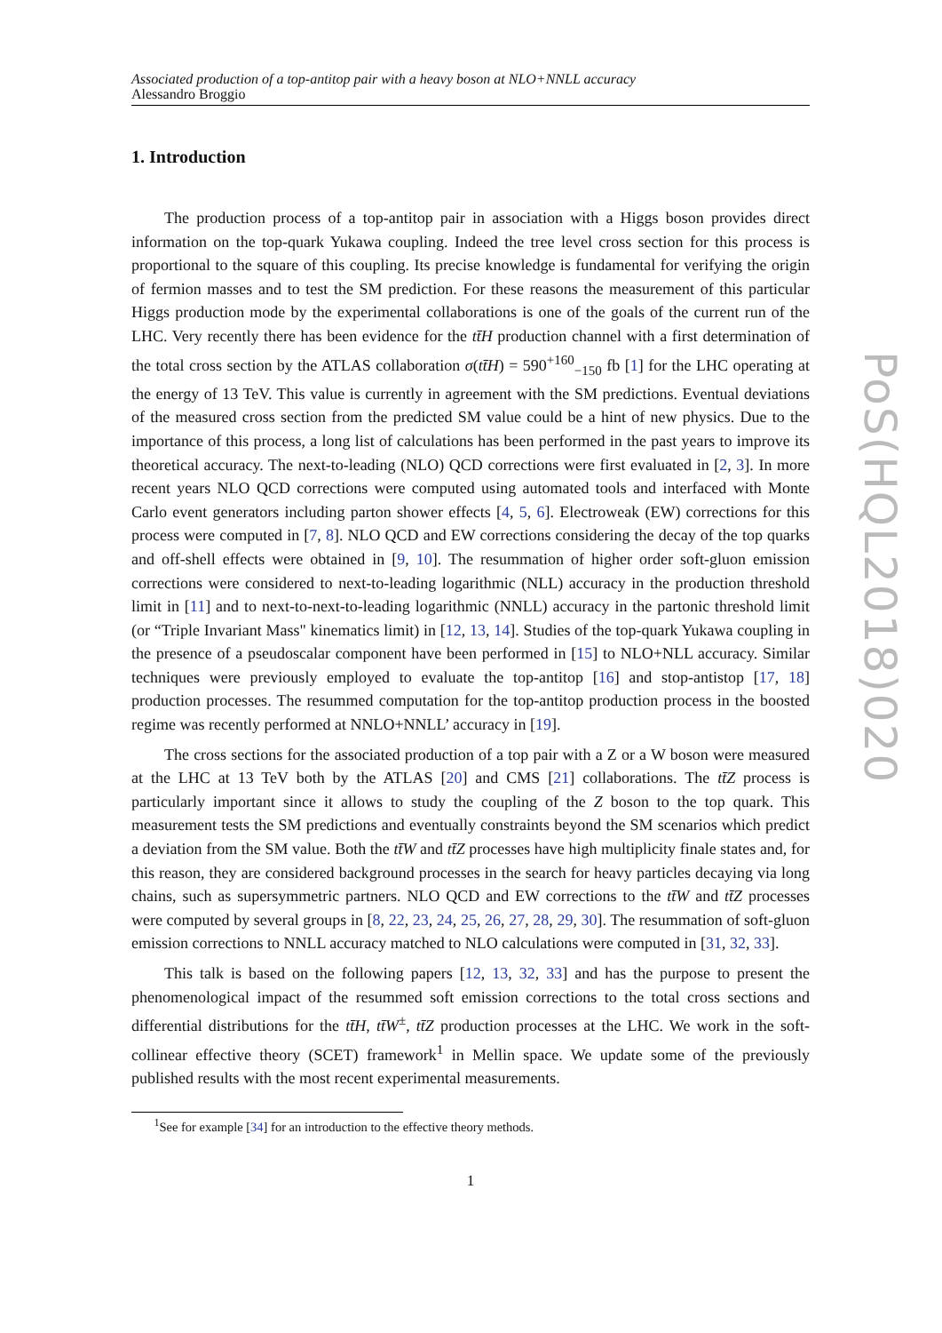Associated production of a top-antitop pair with a heavy boson at NLO+NNLL accuracy
Alessandro Broggio
1. Introduction
The production process of a top-antitop pair in association with a Higgs boson provides direct information on the top-quark Yukawa coupling. Indeed the tree level cross section for this process is proportional to the square of this coupling. Its precise knowledge is fundamental for verifying the origin of fermion masses and to test the SM prediction. For these reasons the measurement of this particular Higgs production mode by the experimental collaborations is one of the goals of the current run of the LHC. Very recently there has been evidence for the tt̄H production channel with a first determination of the total cross section by the ATLAS collaboration σ(tt̄H) = 590<sup>+160</sup><sub>−150</sub> fb [1] for the LHC operating at the energy of 13 TeV. This value is currently in agreement with the SM predictions. Eventual deviations of the measured cross section from the predicted SM value could be a hint of new physics. Due to the importance of this process, a long list of calculations has been performed in the past years to improve its theoretical accuracy. The next-to-leading (NLO) QCD corrections were first evaluated in [2, 3]. In more recent years NLO QCD corrections were computed using automated tools and interfaced with Monte Carlo event generators including parton shower effects [4, 5, 6]. Electroweak (EW) corrections for this process were computed in [7, 8]. NLO QCD and EW corrections considering the decay of the top quarks and off-shell effects were obtained in [9, 10]. The resummation of higher order soft-gluon emission corrections were considered to next-to-leading logarithmic (NLL) accuracy in the production threshold limit in [11] and to next-to-next-to-leading logarithmic (NNLL) accuracy in the partonic threshold limit (or “Triple Invariant Mass" kinematics limit) in [12, 13, 14]. Studies of the top-quark Yukawa coupling in the presence of a pseudoscalar component have been performed in [15] to NLO+NLL accuracy. Similar techniques were previously employed to evaluate the top-antitop [16] and stop-antistop [17, 18] production processes. The resummed computation for the top-antitop production process in the boosted regime was recently performed at NNLO+NNLL’ accuracy in [19].
The cross sections for the associated production of a top pair with a Z or a W boson were measured at the LHC at 13 TeV both by the ATLAS [20] and CMS [21] collaborations. The tt̄Z process is particularly important since it allows to study the coupling of the Z boson to the top quark. This measurement tests the SM predictions and eventually constraints beyond the SM scenarios which predict a deviation from the SM value. Both the tt̄W and tt̄Z processes have high multiplicity finale states and, for this reason, they are considered background processes in the search for heavy particles decaying via long chains, such as supersymmetric partners. NLO QCD and EW corrections to the tt̄W and tt̄Z processes were computed by several groups in [8, 22, 23, 24, 25, 26, 27, 28, 29, 30]. The resummation of soft-gluon emission corrections to NNLL accuracy matched to NLO calculations were computed in [31, 32, 33].
This talk is based on the following papers [12, 13, 32, 33] and has the purpose to present the phenomenological impact of the resummed soft emission corrections to the total cross sections and differential distributions for the tt̄H, tt̄W<sup>±</sup>, tt̄Z production processes at the LHC. We work in the soft-collinear effective theory (SCET) framework<sup>1</sup> in Mellin space. We update some of the previously published results with the most recent experimental measurements.
<sup>1</sup> See for example [34] for an introduction to the effective theory methods.
1
PoS(HQL2018)020